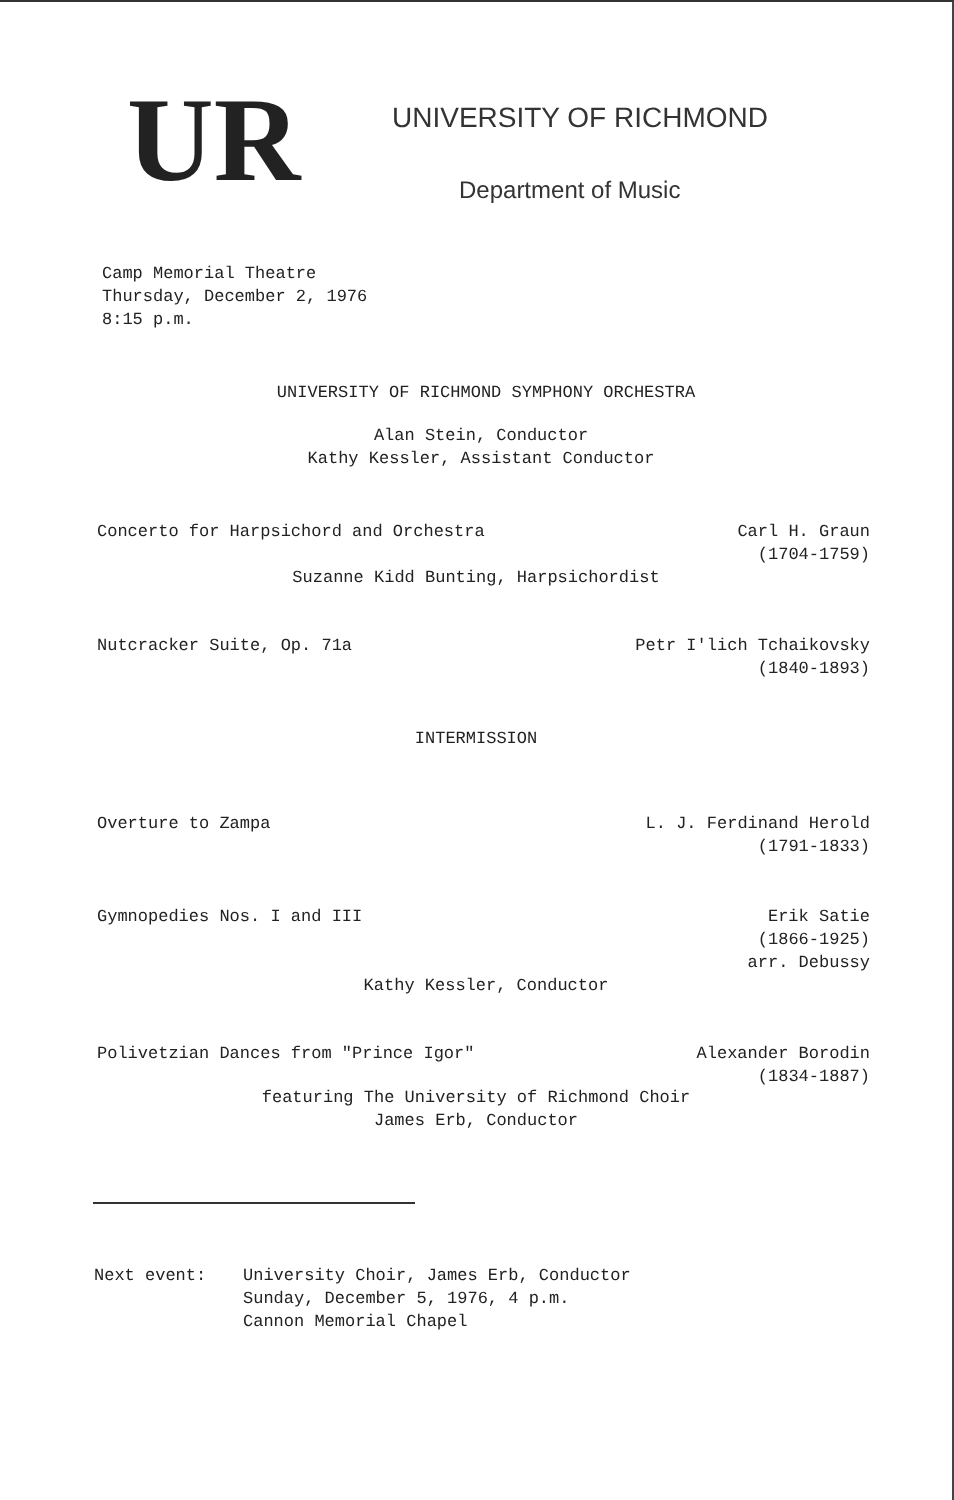UR
UNIVERSITY OF RICHMOND
Department of Music
Camp Memorial Theatre
Thursday, December 2, 1976
8:15 p.m.
UNIVERSITY OF RICHMOND SYMPHONY ORCHESTRA
Alan Stein, Conductor
Kathy Kessler, Assistant Conductor
Concerto for Harpsichord and Orchestra
Carl H. Graun
(1704-1759)
Suzanne Kidd Bunting, Harpsichordist
Nutcracker Suite, Op. 71a Petr I'lich Tchaikovsky
(1840-1893)
INTERMISSION
Overture to Zampa L. J. Ferdinand Herold
(1791-1833)
Gymnopedies Nos. I and III Erik Satie
(1866-1925)
arr. Debussy
Kathy Kessler, Conductor
Polivetzian Dances from "Prince Igor"
Alexander Borodin
(1834-1887)
featuring The University of Richmond Choir
James Erb, Conductor
Next event: University Choir, James Erb, Conductor
Sunday, December 5, 1976, 4 p.m.
Cannon Memorial Chapel